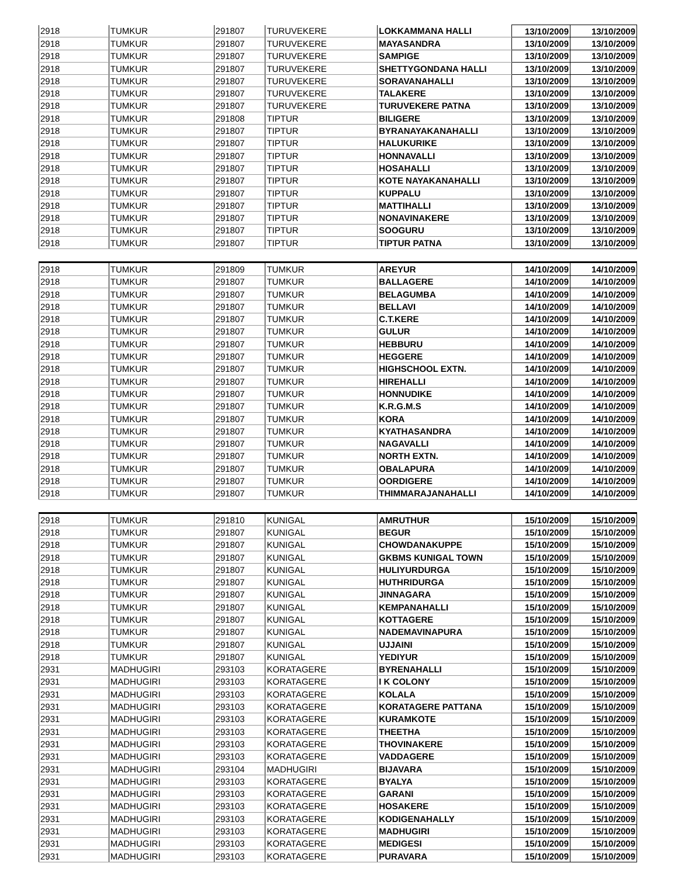| 2918 | TUMKUR | 291807 | TURUVEKERE | LOKKAMMANA HALLI | 13/10/2009 | 13/10/2009 |
| 2918 | TUMKUR | 291807 | TURUVEKERE | MAYASANDRA | 13/10/2009 | 13/10/2009 |
| 2918 | TUMKUR | 291807 | TURUVEKERE | SAMPIGE | 13/10/2009 | 13/10/2009 |
| 2918 | TUMKUR | 291807 | TURUVEKERE | SHETTYGONDANA HALLI | 13/10/2009 | 13/10/2009 |
| 2918 | TUMKUR | 291807 | TURUVEKERE | SORAVANAHALLI | 13/10/2009 | 13/10/2009 |
| 2918 | TUMKUR | 291807 | TURUVEKERE | TALAKERE | 13/10/2009 | 13/10/2009 |
| 2918 | TUMKUR | 291807 | TURUVEKERE | TURUVEKERE PATNA | 13/10/2009 | 13/10/2009 |
| 2918 | TUMKUR | 291808 | TIPTUR | BILIGERE | 13/10/2009 | 13/10/2009 |
| 2918 | TUMKUR | 291807 | TIPTUR | BYRANAYAKANAHALLI | 13/10/2009 | 13/10/2009 |
| 2918 | TUMKUR | 291807 | TIPTUR | HALUKURIKE | 13/10/2009 | 13/10/2009 |
| 2918 | TUMKUR | 291807 | TIPTUR | HONNAVALLI | 13/10/2009 | 13/10/2009 |
| 2918 | TUMKUR | 291807 | TIPTUR | HOSAHALLI | 13/10/2009 | 13/10/2009 |
| 2918 | TUMKUR | 291807 | TIPTUR | KOTE NAYAKANAHALLI | 13/10/2009 | 13/10/2009 |
| 2918 | TUMKUR | 291807 | TIPTUR | KUPPALU | 13/10/2009 | 13/10/2009 |
| 2918 | TUMKUR | 291807 | TIPTUR | MATTIHALLI | 13/10/2009 | 13/10/2009 |
| 2918 | TUMKUR | 291807 | TIPTUR | NONAVINAKERE | 13/10/2009 | 13/10/2009 |
| 2918 | TUMKUR | 291807 | TIPTUR | SOOGURU | 13/10/2009 | 13/10/2009 |
| 2918 | TUMKUR | 291807 | TIPTUR | TIPTUR PATNA | 13/10/2009 | 13/10/2009 |
| 2918 | TUMKUR | 291809 | TUMKUR | AREYUR | 14/10/2009 | 14/10/2009 |
| 2918 | TUMKUR | 291807 | TUMKUR | BALLAGERE | 14/10/2009 | 14/10/2009 |
| 2918 | TUMKUR | 291807 | TUMKUR | BELAGUMBA | 14/10/2009 | 14/10/2009 |
| 2918 | TUMKUR | 291807 | TUMKUR | BELLAVI | 14/10/2009 | 14/10/2009 |
| 2918 | TUMKUR | 291807 | TUMKUR | C.T.KERE | 14/10/2009 | 14/10/2009 |
| 2918 | TUMKUR | 291807 | TUMKUR | GULUR | 14/10/2009 | 14/10/2009 |
| 2918 | TUMKUR | 291807 | TUMKUR | HEBBURU | 14/10/2009 | 14/10/2009 |
| 2918 | TUMKUR | 291807 | TUMKUR | HEGGERE | 14/10/2009 | 14/10/2009 |
| 2918 | TUMKUR | 291807 | TUMKUR | HIGHSCHOOL EXTN. | 14/10/2009 | 14/10/2009 |
| 2918 | TUMKUR | 291807 | TUMKUR | HIREHALLI | 14/10/2009 | 14/10/2009 |
| 2918 | TUMKUR | 291807 | TUMKUR | HONNUDIKE | 14/10/2009 | 14/10/2009 |
| 2918 | TUMKUR | 291807 | TUMKUR | K.R.G.M.S | 14/10/2009 | 14/10/2009 |
| 2918 | TUMKUR | 291807 | TUMKUR | KORA | 14/10/2009 | 14/10/2009 |
| 2918 | TUMKUR | 291807 | TUMKUR | KYATHASANDRA | 14/10/2009 | 14/10/2009 |
| 2918 | TUMKUR | 291807 | TUMKUR | NAGAVALLI | 14/10/2009 | 14/10/2009 |
| 2918 | TUMKUR | 291807 | TUMKUR | NORTH EXTN. | 14/10/2009 | 14/10/2009 |
| 2918 | TUMKUR | 291807 | TUMKUR | OBALAPURA | 14/10/2009 | 14/10/2009 |
| 2918 | TUMKUR | 291807 | TUMKUR | OORDIGERE | 14/10/2009 | 14/10/2009 |
| 2918 | TUMKUR | 291807 | TUMKUR | THIMMARAJANAHALLI | 14/10/2009 | 14/10/2009 |
| 2918 | TUMKUR | 291810 | KUNIGAL | AMRUTHUR | 15/10/2009 | 15/10/2009 |
| 2918 | TUMKUR | 291807 | KUNIGAL | BEGUR | 15/10/2009 | 15/10/2009 |
| 2918 | TUMKUR | 291807 | KUNIGAL | CHOWDANAKUPPE | 15/10/2009 | 15/10/2009 |
| 2918 | TUMKUR | 291807 | KUNIGAL | GKBMS KUNIGAL TOWN | 15/10/2009 | 15/10/2009 |
| 2918 | TUMKUR | 291807 | KUNIGAL | HULIYURDURGA | 15/10/2009 | 15/10/2009 |
| 2918 | TUMKUR | 291807 | KUNIGAL | HUTHRIDURGA | 15/10/2009 | 15/10/2009 |
| 2918 | TUMKUR | 291807 | KUNIGAL | JINNAGARA | 15/10/2009 | 15/10/2009 |
| 2918 | TUMKUR | 291807 | KUNIGAL | KEMPANAHALLI | 15/10/2009 | 15/10/2009 |
| 2918 | TUMKUR | 291807 | KUNIGAL | KOTTAGERE | 15/10/2009 | 15/10/2009 |
| 2918 | TUMKUR | 291807 | KUNIGAL | NADEMAVINAPURA | 15/10/2009 | 15/10/2009 |
| 2918 | TUMKUR | 291807 | KUNIGAL | UJJAINI | 15/10/2009 | 15/10/2009 |
| 2918 | TUMKUR | 291807 | KUNIGAL | YEDIYUR | 15/10/2009 | 15/10/2009 |
| 2931 | MADHUGIRI | 293103 | KORATAGERE | BYRENAHALLI | 15/10/2009 | 15/10/2009 |
| 2931 | MADHUGIRI | 293103 | KORATAGERE | I K COLONY | 15/10/2009 | 15/10/2009 |
| 2931 | MADHUGIRI | 293103 | KORATAGERE | KOLALA | 15/10/2009 | 15/10/2009 |
| 2931 | MADHUGIRI | 293103 | KORATAGERE | KORATAGERE PATTANA | 15/10/2009 | 15/10/2009 |
| 2931 | MADHUGIRI | 293103 | KORATAGERE | KURAMKOTE | 15/10/2009 | 15/10/2009 |
| 2931 | MADHUGIRI | 293103 | KORATAGERE | THEETHA | 15/10/2009 | 15/10/2009 |
| 2931 | MADHUGIRI | 293103 | KORATAGERE | THOVINAKERE | 15/10/2009 | 15/10/2009 |
| 2931 | MADHUGIRI | 293103 | KORATAGERE | VADDAGERE | 15/10/2009 | 15/10/2009 |
| 2931 | MADHUGIRI | 293104 | MADHUGIRI | BIJAVARA | 15/10/2009 | 15/10/2009 |
| 2931 | MADHUGIRI | 293103 | KORATAGERE | BYALYA | 15/10/2009 | 15/10/2009 |
| 2931 | MADHUGIRI | 293103 | KORATAGERE | GARANI | 15/10/2009 | 15/10/2009 |
| 2931 | MADHUGIRI | 293103 | KORATAGERE | HOSAKERE | 15/10/2009 | 15/10/2009 |
| 2931 | MADHUGIRI | 293103 | KORATAGERE | KODIGENAHALLY | 15/10/2009 | 15/10/2009 |
| 2931 | MADHUGIRI | 293103 | KORATAGERE | MADHUGIRI | 15/10/2009 | 15/10/2009 |
| 2931 | MADHUGIRI | 293103 | KORATAGERE | MEDIGESI | 15/10/2009 | 15/10/2009 |
| 2931 | MADHUGIRI | 293103 | KORATAGERE | PURAVARA | 15/10/2009 | 15/10/2009 |